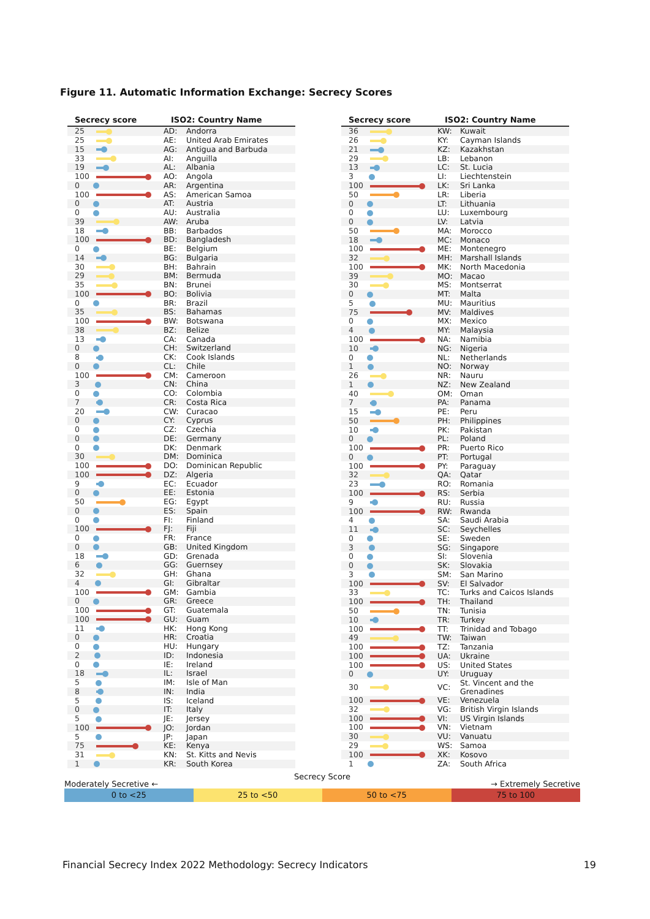Figure 11. Automatic Information Exchange: Secrecy Scores
| Secrecy score | | ISO2: Country Name | |
| --- | --- | --- | --- |
| 25 | | AD: | Andorra |
| 25 | | AE: | United Arab Emirates |
| 15 | | AG: | Antigua and Barbuda |
| 33 | | AI: | Anguilla |
| 19 | | AL: | Albania |
| 100 | | AO: | Angola |
| 0 | | AR: | Argentina |
| 100 | | AS: | American Samoa |
| 0 | | AT: | Austria |
| 0 | | AU: | Australia |
| 39 | | AW: | Aruba |
| 18 | | BB: | Barbados |
| 100 | | BD: | Bangladesh |
| 0 | | BE: | Belgium |
| 14 | | BG: | Bulgaria |
| 30 | | BH: | Bahrain |
| 29 | | BM: | Bermuda |
| 35 | | BN: | Brunei |
| 100 | | BO: | Bolivia |
| 0 | | BR: | Brazil |
| 35 | | BS: | Bahamas |
| 100 | | BW: | Botswana |
| 38 | | BZ: | Belize |
| 13 | | CA: | Canada |
| 0 | | CH: | Switzerland |
| 8 | | CK: | Cook Islands |
| 0 | | CL: | Chile |
| 100 | | CM: | Cameroon |
| 3 | | CN: | China |
| 0 | | CO: | Colombia |
| 7 | | CR: | Costa Rica |
| 20 | | CW: | Curacao |
| 0 | | CY: | Cyprus |
| 0 | | CZ: | Czechia |
| 0 | | DE: | Germany |
| 0 | | DK: | Denmark |
| 30 | | DM: | Dominica |
| 100 | | DO: | Dominican Republic |
| 100 | | DZ: | Algeria |
| 9 | | EC: | Ecuador |
| 0 | | EE: | Estonia |
| 50 | | EG: | Egypt |
| 0 | | ES: | Spain |
| 0 | | FI: | Finland |
| 100 | | FJ: | Fiji |
| 0 | | FR: | France |
| 0 | | GB: | United Kingdom |
| 18 | | GD: | Grenada |
| 6 | | GG: | Guernsey |
| 32 | | GH: | Ghana |
| 4 | | GI: | Gibraltar |
| 100 | | GM: | Gambia |
| 0 | | GR: | Greece |
| 100 | | GT: | Guatemala |
| 100 | | GU: | Guam |
| 11 | | HK: | Hong Kong |
| 0 | | HR: | Croatia |
| 0 | | HU: | Hungary |
| 2 | | ID: | Indonesia |
| 0 | | IE: | Ireland |
| 18 | | IL: | Israel |
| 5 | | IM: | Isle of Man |
| 8 | | IN: | India |
| 5 | | IS: | Iceland |
| 0 | | IT: | Italy |
| 5 | | JE: | Jersey |
| 100 | | JO: | Jordan |
| 5 | | JP: | Japan |
| 75 | | KE: | Kenya |
| 31 | | KN: | St. Kitts and Nevis |
| 1 | | KR: | South Korea |
| Secrecy score | | ISO2: Country Name | |
| --- | --- | --- | --- |
| 36 | | KW: | Kuwait |
| 26 | | KY: | Cayman Islands |
| 21 | | KZ: | Kazakhstan |
| 29 | | LB: | Lebanon |
| 13 | | LC: | St. Lucia |
| 3 | | LI: | Liechtenstein |
| 100 | | LK: | Sri Lanka |
| 50 | | LR: | Liberia |
| 0 | | LT: | Lithuania |
| 0 | | LU: | Luxembourg |
| 0 | | LV: | Latvia |
| 50 | | MA: | Morocco |
| 18 | | MC: | Monaco |
| 100 | | ME: | Montenegro |
| 32 | | MH: | Marshall Islands |
| 100 | | MK: | North Macedonia |
| 39 | | MO: | Macao |
| 30 | | MS: | Montserrat |
| 0 | | MT: | Malta |
| 5 | | MU: | Mauritius |
| 75 | | MV: | Maldives |
| 0 | | MX: | Mexico |
| 4 | | MY: | Malaysia |
| 100 | | NA: | Namibia |
| 10 | | NG: | Nigeria |
| 0 | | NL: | Netherlands |
| 1 | | NO: | Norway |
| 26 | | NR: | Nauru |
| 1 | | NZ: | New Zealand |
| 40 | | OM: | Oman |
| 7 | | PA: | Panama |
| 15 | | PE: | Peru |
| 50 | | PH: | Philippines |
| 10 | | PK: | Pakistan |
| 0 | | PL: | Poland |
| 100 | | PR: | Puerto Rico |
| 0 | | PT: | Portugal |
| 100 | | PY: | Paraguay |
| 32 | | QA: | Qatar |
| 23 | | RO: | Romania |
| 100 | | RS: | Serbia |
| 9 | | RU: | Russia |
| 100 | | RW: | Rwanda |
| 4 | | SA: | Saudi Arabia |
| 11 | | SC: | Seychelles |
| 0 | | SE: | Sweden |
| 3 | | SG: | Singapore |
| 0 | | SI: | Slovenia |
| 0 | | SK: | Slovakia |
| 3 | | SM: | San Marino |
| 100 | | SV: | El Salvador |
| 33 | | TC: | Turks and Caicos Islands |
| 100 | | TH: | Thailand |
| 50 | | TN: | Tunisia |
| 10 | | TR: | Turkey |
| 100 | | TT: | Trinidad and Tobago |
| 49 | | TW: | Taiwan |
| 100 | | TZ: | Tanzania |
| 100 | | UA: | Ukraine |
| 100 | | US: | United States |
| 0 | | UY: | Uruguay |
| 30 | | VC: | St. Vincent and the Grenadines |
| 100 | | VE: | Venezuela |
| 32 | | VG: | British Virgin Islands |
| 100 | | VI: | US Virgin Islands |
| 100 | | VN: | Vietnam |
| 30 | | VU: | Vanuatu |
| 29 | | WS: | Samoa |
| 100 | | XK: | Kosovo |
| 1 | | ZA: | South Africa |
Moderately Secretive ← Secrecy Score → Extremely Secretive
0 to <25 25 to <50 50 to <75 75 to 100
Financial Secrecy Index 2022 Methodology: Secrecy Indicators 19